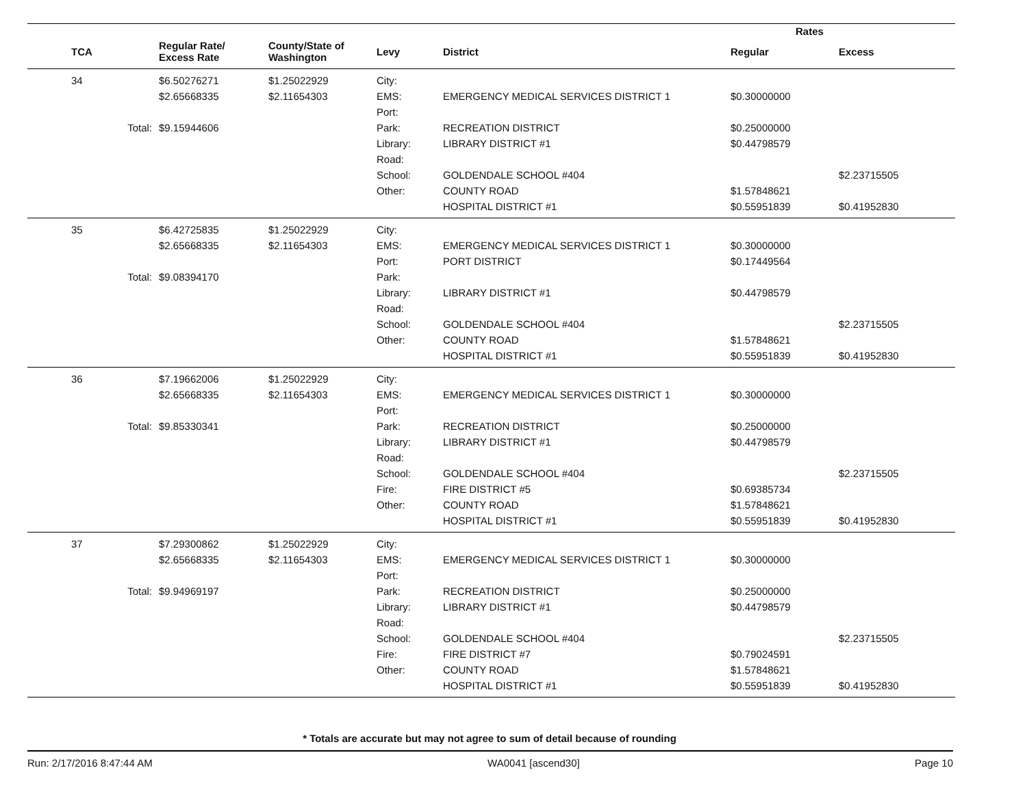| | | | | | Rates | |
| --- | --- | --- | --- | --- | --- | --- |
| TCA | Regular Rate/ Excess Rate | County/State of Washington | Levy | District | Regular | Excess |
| 34 | $6.50276271 | $1.25022929 | City: | | | |
| | $2.65668335 | $2.11654303 | EMS: | EMERGENCY MEDICAL SERVICES DISTRICT 1 | $0.30000000 | |
| | | | Port: | | | |
| Total: | $9.15944606 | | Park: | RECREATION DISTRICT | $0.25000000 | |
| | | | Library: | LIBRARY DISTRICT #1 | $0.44798579 | |
| | | | Road: | | | |
| | | | School: | GOLDENDALE SCHOOL #404 | | $2.23715505 |
| | | | Other: | COUNTY ROAD | $1.57848621 | |
| | | | | HOSPITAL DISTRICT #1 | $0.55951839 | $0.41952830 |
| 35 | $6.42725835 | $1.25022929 | City: | | | |
| | $2.65668335 | $2.11654303 | EMS: | EMERGENCY MEDICAL SERVICES DISTRICT 1 | $0.30000000 | |
| | | | Port: | PORT DISTRICT | $0.17449564 | |
| Total: | $9.08394170 | | Park: | | | |
| | | | Library: | LIBRARY DISTRICT #1 | $0.44798579 | |
| | | | Road: | | | |
| | | | School: | GOLDENDALE SCHOOL #404 | | $2.23715505 |
| | | | Other: | COUNTY ROAD | $1.57848621 | |
| | | | | HOSPITAL DISTRICT #1 | $0.55951839 | $0.41952830 |
| 36 | $7.19662006 | $1.25022929 | City: | | | |
| | $2.65668335 | $2.11654303 | EMS: | EMERGENCY MEDICAL SERVICES DISTRICT 1 | $0.30000000 | |
| | | | Port: | | | |
| Total: | $9.85330341 | | Park: | RECREATION DISTRICT | $0.25000000 | |
| | | | Library: | LIBRARY DISTRICT #1 | $0.44798579 | |
| | | | Road: | | | |
| | | | School: | GOLDENDALE SCHOOL #404 | | $2.23715505 |
| | | | Fire: | FIRE DISTRICT #5 | $0.69385734 | |
| | | | Other: | COUNTY ROAD | $1.57848621 | |
| | | | | HOSPITAL DISTRICT #1 | $0.55951839 | $0.41952830 |
| 37 | $7.29300862 | $1.25022929 | City: | | | |
| | $2.65668335 | $2.11654303 | EMS: | EMERGENCY MEDICAL SERVICES DISTRICT 1 | $0.30000000 | |
| | | | Port: | | | |
| Total: | $9.94969197 | | Park: | RECREATION DISTRICT | $0.25000000 | |
| | | | Library: | LIBRARY DISTRICT #1 | $0.44798579 | |
| | | | Road: | | | |
| | | | School: | GOLDENDALE SCHOOL #404 | | $2.23715505 |
| | | | Fire: | FIRE DISTRICT #7 | $0.79024591 | |
| | | | Other: | COUNTY ROAD | $1.57848621 | |
| | | | | HOSPITAL DISTRICT #1 | $0.55951839 | $0.41952830 |
* Totals are accurate but may not agree to sum of detail because of rounding
Run: 2/17/2016 8:47:44 AM WA0041 [ascend30] Page 10